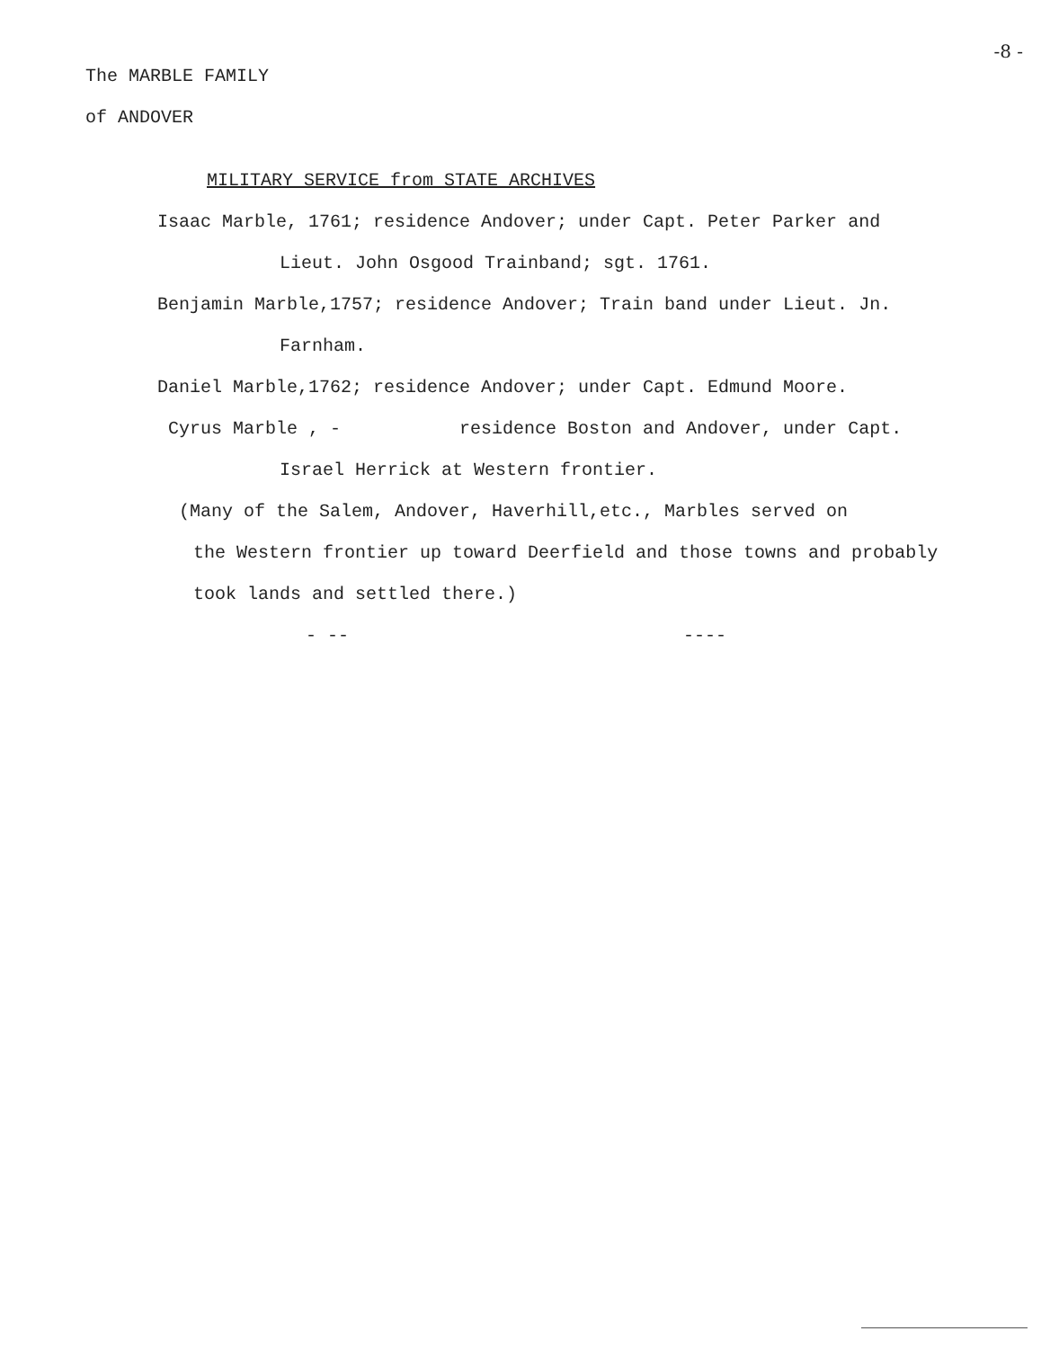The MARBLE FAMILY
of ANDOVER
-8 -
MILITARY SERVICE from STATE ARCHIVES
Isaac Marble, 1761; residence Andover; under Capt. Peter Parker and
Lieut. John Osgood Trainband; sgt. 1761.
Benjamin Marble,1757; residence Andover; Train band under Lieut. Jn.
Farnham.
Daniel Marble,1762; residence Andover; under Capt. Edmund Moore.
Cyrus Marble , - residence Boston and Andover, under Capt.
Israel Herrick at Western frontier.
(Many of the Salem, Andover, Haverhill,etc., Marbles served on
the Western frontier up toward Deerfield and those towns and probably
took lands and settled there.)
- -- ----